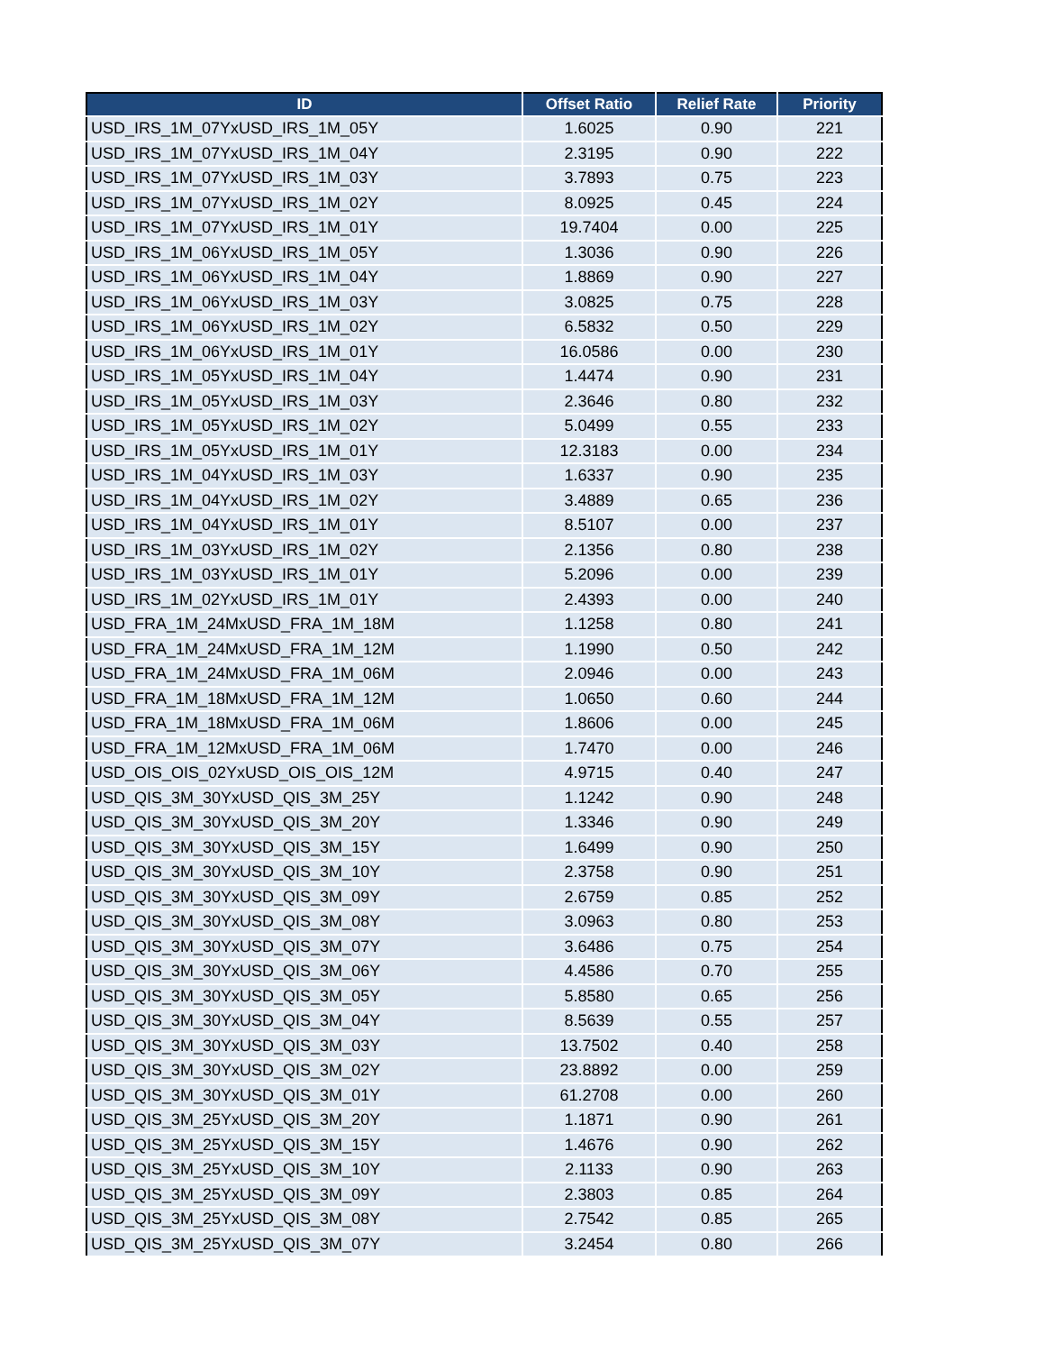| ID | Offset Ratio | Relief Rate | Priority |
| --- | --- | --- | --- |
| USD_IRS_1M_07YxUSD_IRS_1M_05Y | 1.6025 | 0.90 | 221 |
| USD_IRS_1M_07YxUSD_IRS_1M_04Y | 2.3195 | 0.90 | 222 |
| USD_IRS_1M_07YxUSD_IRS_1M_03Y | 3.7893 | 0.75 | 223 |
| USD_IRS_1M_07YxUSD_IRS_1M_02Y | 8.0925 | 0.45 | 224 |
| USD_IRS_1M_07YxUSD_IRS_1M_01Y | 19.7404 | 0.00 | 225 |
| USD_IRS_1M_06YxUSD_IRS_1M_05Y | 1.3036 | 0.90 | 226 |
| USD_IRS_1M_06YxUSD_IRS_1M_04Y | 1.8869 | 0.90 | 227 |
| USD_IRS_1M_06YxUSD_IRS_1M_03Y | 3.0825 | 0.75 | 228 |
| USD_IRS_1M_06YxUSD_IRS_1M_02Y | 6.5832 | 0.50 | 229 |
| USD_IRS_1M_06YxUSD_IRS_1M_01Y | 16.0586 | 0.00 | 230 |
| USD_IRS_1M_05YxUSD_IRS_1M_04Y | 1.4474 | 0.90 | 231 |
| USD_IRS_1M_05YxUSD_IRS_1M_03Y | 2.3646 | 0.80 | 232 |
| USD_IRS_1M_05YxUSD_IRS_1M_02Y | 5.0499 | 0.55 | 233 |
| USD_IRS_1M_05YxUSD_IRS_1M_01Y | 12.3183 | 0.00 | 234 |
| USD_IRS_1M_04YxUSD_IRS_1M_03Y | 1.6337 | 0.90 | 235 |
| USD_IRS_1M_04YxUSD_IRS_1M_02Y | 3.4889 | 0.65 | 236 |
| USD_IRS_1M_04YxUSD_IRS_1M_01Y | 8.5107 | 0.00 | 237 |
| USD_IRS_1M_03YxUSD_IRS_1M_02Y | 2.1356 | 0.80 | 238 |
| USD_IRS_1M_03YxUSD_IRS_1M_01Y | 5.2096 | 0.00 | 239 |
| USD_IRS_1M_02YxUSD_IRS_1M_01Y | 2.4393 | 0.00 | 240 |
| USD_FRA_1M_24MxUSD_FRA_1M_18M | 1.1258 | 0.80 | 241 |
| USD_FRA_1M_24MxUSD_FRA_1M_12M | 1.1990 | 0.50 | 242 |
| USD_FRA_1M_24MxUSD_FRA_1M_06M | 2.0946 | 0.00 | 243 |
| USD_FRA_1M_18MxUSD_FRA_1M_12M | 1.0650 | 0.60 | 244 |
| USD_FRA_1M_18MxUSD_FRA_1M_06M | 1.8606 | 0.00 | 245 |
| USD_FRA_1M_12MxUSD_FRA_1M_06M | 1.7470 | 0.00 | 246 |
| USD_OIS_OIS_02YxUSD_OIS_OIS_12M | 4.9715 | 0.40 | 247 |
| USD_QIS_3M_30YxUSD_QIS_3M_25Y | 1.1242 | 0.90 | 248 |
| USD_QIS_3M_30YxUSD_QIS_3M_20Y | 1.3346 | 0.90 | 249 |
| USD_QIS_3M_30YxUSD_QIS_3M_15Y | 1.6499 | 0.90 | 250 |
| USD_QIS_3M_30YxUSD_QIS_3M_10Y | 2.3758 | 0.90 | 251 |
| USD_QIS_3M_30YxUSD_QIS_3M_09Y | 2.6759 | 0.85 | 252 |
| USD_QIS_3M_30YxUSD_QIS_3M_08Y | 3.0963 | 0.80 | 253 |
| USD_QIS_3M_30YxUSD_QIS_3M_07Y | 3.6486 | 0.75 | 254 |
| USD_QIS_3M_30YxUSD_QIS_3M_06Y | 4.4586 | 0.70 | 255 |
| USD_QIS_3M_30YxUSD_QIS_3M_05Y | 5.8580 | 0.65 | 256 |
| USD_QIS_3M_30YxUSD_QIS_3M_04Y | 8.5639 | 0.55 | 257 |
| USD_QIS_3M_30YxUSD_QIS_3M_03Y | 13.7502 | 0.40 | 258 |
| USD_QIS_3M_30YxUSD_QIS_3M_02Y | 23.8892 | 0.00 | 259 |
| USD_QIS_3M_30YxUSD_QIS_3M_01Y | 61.2708 | 0.00 | 260 |
| USD_QIS_3M_25YxUSD_QIS_3M_20Y | 1.1871 | 0.90 | 261 |
| USD_QIS_3M_25YxUSD_QIS_3M_15Y | 1.4676 | 0.90 | 262 |
| USD_QIS_3M_25YxUSD_QIS_3M_10Y | 2.1133 | 0.90 | 263 |
| USD_QIS_3M_25YxUSD_QIS_3M_09Y | 2.3803 | 0.85 | 264 |
| USD_QIS_3M_25YxUSD_QIS_3M_08Y | 2.7542 | 0.85 | 265 |
| USD_QIS_3M_25YxUSD_QIS_3M_07Y | 3.2454 | 0.80 | 266 |